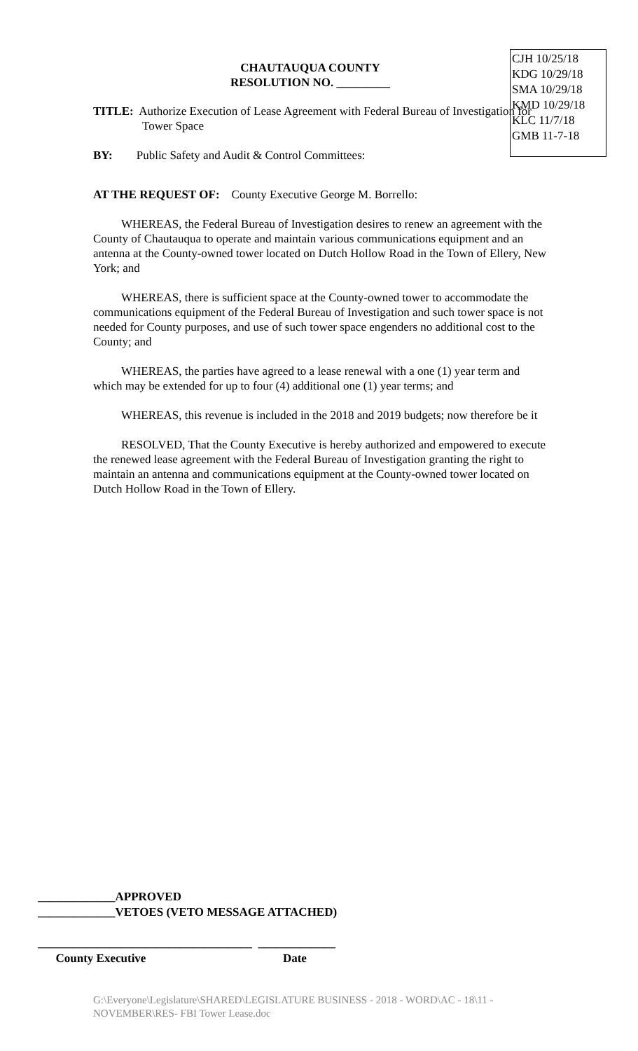CJH 10/25/18
KDG 10/29/18
SMA 10/29/18
KMD 10/29/18
KLC 11/7/18
GMB 11-7-18
CHAUTAUQUA COUNTY
RESOLUTION NO. _________
TITLE: Authorize Execution of Lease Agreement with Federal Bureau of Investigation for Tower Space
BY: Public Safety and Audit & Control Committees:
AT THE REQUEST OF: County Executive George M. Borrello:
WHEREAS, the Federal Bureau of Investigation desires to renew an agreement with the County of Chautauqua to operate and maintain various communications equipment and an antenna at the County-owned tower located on Dutch Hollow Road in the Town of Ellery, New York; and
WHEREAS, there is sufficient space at the County-owned tower to accommodate the communications equipment of the Federal Bureau of Investigation and such tower space is not needed for County purposes, and use of such tower space engenders no additional cost to the County; and
WHEREAS, the parties have agreed to a lease renewal with a one (1) year term and which may be extended for up to four (4) additional one (1) year terms; and
WHEREAS, this revenue is included in the 2018 and 2019 budgets; now therefore be it
RESOLVED, That the County Executive is hereby authorized and empowered to execute the renewed lease agreement with the Federal Bureau of Investigation granting the right to maintain an antenna and communications equipment at the County-owned tower located on Dutch Hollow Road in the Town of Ellery.
_____________APPROVED
_____________VETOES (VETO MESSAGE ATTACHED)
____________________________________ _____________
County Executive Date
G:\Everyone\Legislature\SHARED\LEGISLATURE BUSINESS - 2018 - WORD\AC - 18\11 - NOVEMBER\RES- FBI Tower Lease.doc